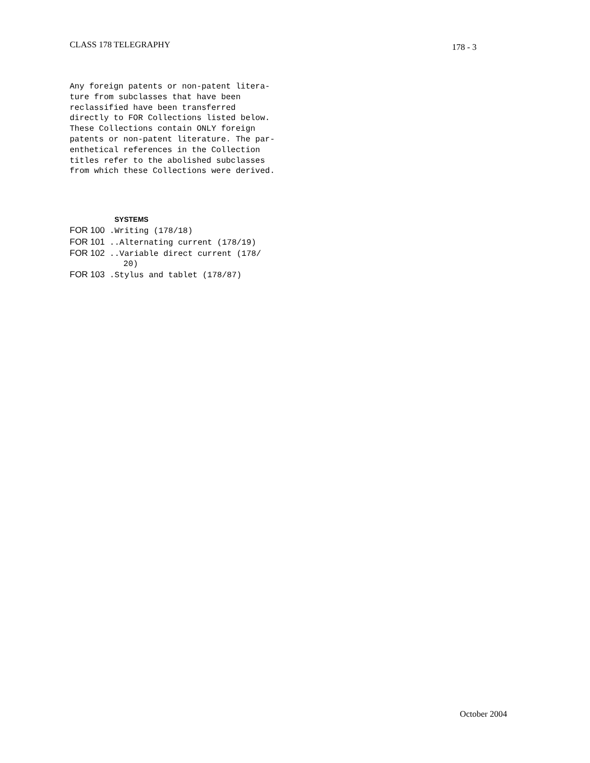CLASS 178 TELEGRAPHY 178 - 3
Any foreign patents or non-patent litera- ture from subclasses that have been reclassified have been transferred directly to FOR Collections listed below. These Collections contain ONLY foreign patents or non-patent literature. The par- enthetical references in the Collection titles refer to the abolished subclasses from which these Collections were derived.
SYSTEMS
FOR 100 .Writing (178/18)
FOR 101 ..Alternating current (178/19)
FOR 102 ..Variable direct current (178/ 20)
FOR 103 .Stylus and tablet (178/87)
October 2004